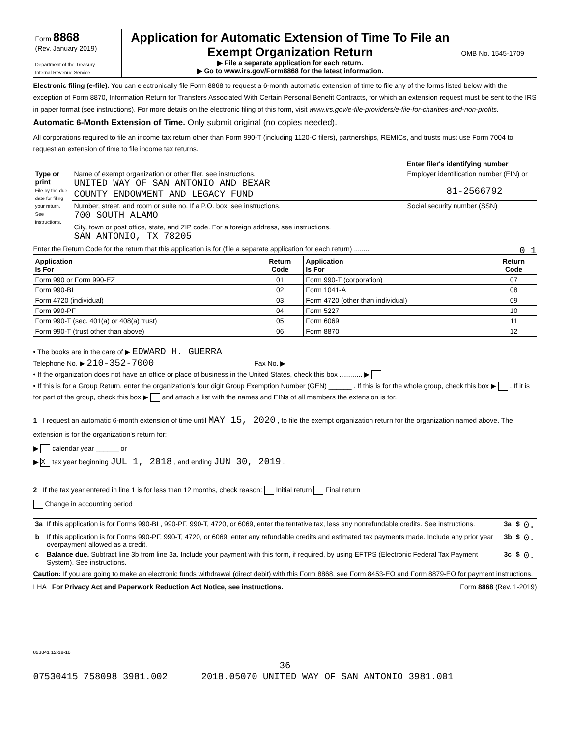| Form 8868 (Rev. January 2019) Department of the Treasury Internal Revenue Service | Application for Automatic Extension of Time To File an Exempt Organization Return ▶ File a separate application for each return. ▶ Go to www.irs.gov/Form8868 for the latest information. | OMB No. 1545-1709 |
Electronic filing (e-file). You can electronically file Form 8868 to request a 6-month automatic extension of time to file any of the forms listed below with the exception of Form 8870, Information Return for Transfers Associated With Certain Personal Benefit Contracts, for which an extension request must be sent to the IRS in paper format (see instructions). For more details on the electronic filing of this form, visit www.irs.gov/e-file-providers/e-file-for-charities-and-non-profits.
Automatic 6-Month Extension of Time. Only submit original (no copies needed).
All corporations required to file an income tax return other than Form 990-T (including 1120-C filers), partnerships, REMICs, and trusts must use Form 7004 to request an extension of time to file income tax returns.
| | | Enter filer's identifying number |
| Type or print File by the due date for filing your return. See instructions. | Name of exempt organization or other filer, see instructions. UNITED WAY OF SAN ANTONIO AND BEXAR COUNTY ENDOWMENT AND LEGACY FUND | Employer identification number (EIN) or 81-2566792 |
| | Number, street, and room or suite no. If a P.O. box, see instructions. 700 SOUTH ALAMO | Social security number (SSN) |
| | City, town or post office, state, and ZIP code. For a foreign address, see instructions. SAN ANTONIO, TX 78205 | |
Enter the Return Code for the return that this application is for (file a separate application for each return) ........ 0 1
| Application Is For | Return Code | Application Is For | Return Code |
| --- | --- | --- | --- |
| Form 990 or Form 990-EZ | 01 | Form 990-T (corporation) | 07 |
| Form 990-BL | 02 | Form 1041-A | 08 |
| Form 4720 (individual) | 03 | Form 4720 (other than individual) | 09 |
| Form 990-PF | 04 | Form 5227 | 10 |
| Form 990-T (sec. 401(a) or 408(a) trust) | 05 | Form 6069 | 11 |
| Form 990-T (trust other than above) | 06 | Form 8870 | 12 |
• The books are in the care of ▶ EDWARD H. GUERRA
Telephone No. ▶ 210-352-7000 Fax No. ▶
• If the organization does not have an office or place of business in the United States, check this box ............ ▶
• If this is for a Group Return, enter the organization's four digit Group Exemption Number (GEN) ______ . If this is for the whole group, check this box ▶ . If it is for part of the group, check this box ▶ and attach a list with the names and EINs of all members the extension is for.
1 I request an automatic 6-month extension of time until MAY 15, 2020 , to file the exempt organization return for the organization named above. The extension is for the organization's return for:
▶ calendar year ______ or
▶ X tax year beginning JUL 1, 2018 , and ending JUN 30, 2019 .
2 If the tax year entered in line 1 is for less than 12 months, check reason: Initial return Final return
Change in accounting period
| 3a | If this application is for Forms 990-BL, 990-PF, 990-T, 4720, or 6069, enter the tentative tax, less any nonrefundable credits. See instructions. | 3a | $ | 0. |
| b | If this application is for Forms 990-PF, 990-T, 4720, or 6069, enter any refundable credits and estimated tax payments made. Include any prior year overpayment allowed as a credit. | 3b | $ | 0. |
| c | Balance due. Subtract line 3b from line 3a. Include your payment with this form, if required, by using EFTPS (Electronic Federal Tax Payment System). See instructions. | 3c | $ | 0. |
Caution: If you are going to make an electronic funds withdrawal (direct debit) with this Form 8868, see Form 8453-EO and Form 8879-EO for payment instructions.
LHA For Privacy Act and Paperwork Reduction Act Notice, see instructions. Form 8868 (Rev. 1-2019)
823841 12-19-18
36
07530415 758098 3981.002 2018.05070 UNITED WAY OF SAN ANTONIO 3981.001